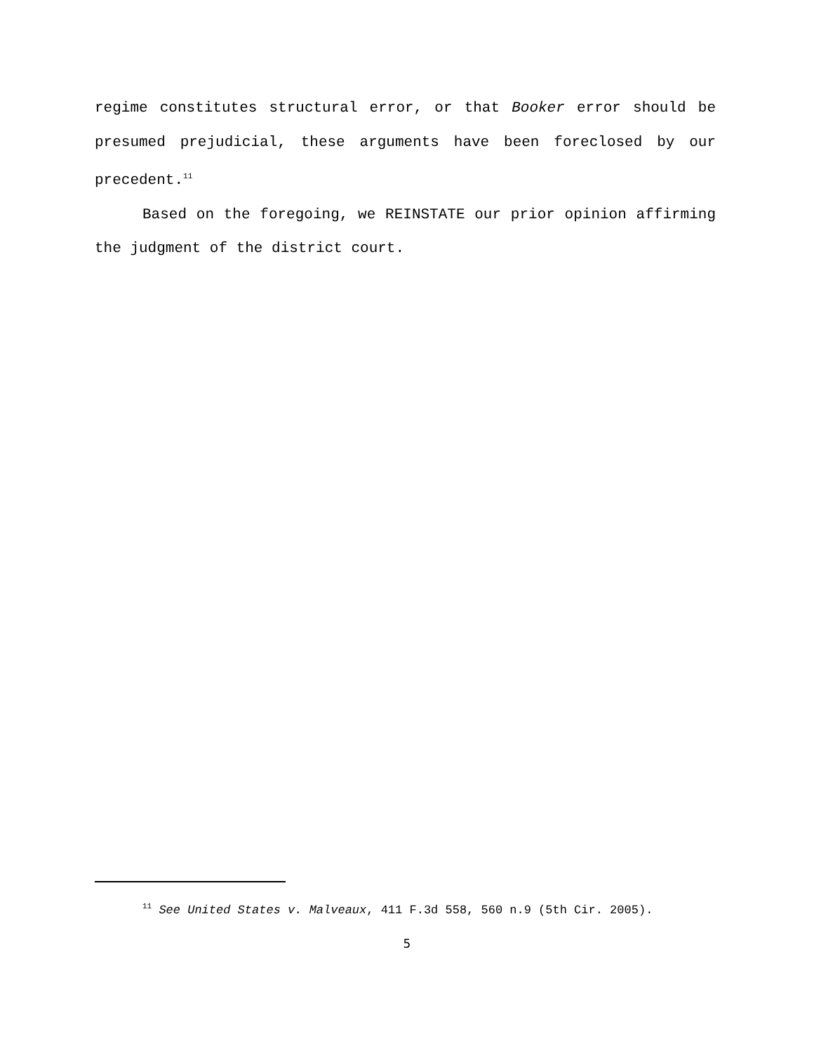regime constitutes structural error, or that Booker error should be presumed prejudicial, these arguments have been foreclosed by our precedent.<sup>11</sup>
Based on the foregoing, we REINSTATE our prior opinion affirming the judgment of the district court.
<sup>11</sup> See United States v. Malveaux, 411 F.3d 558, 560 n.9 (5th Cir. 2005).
5